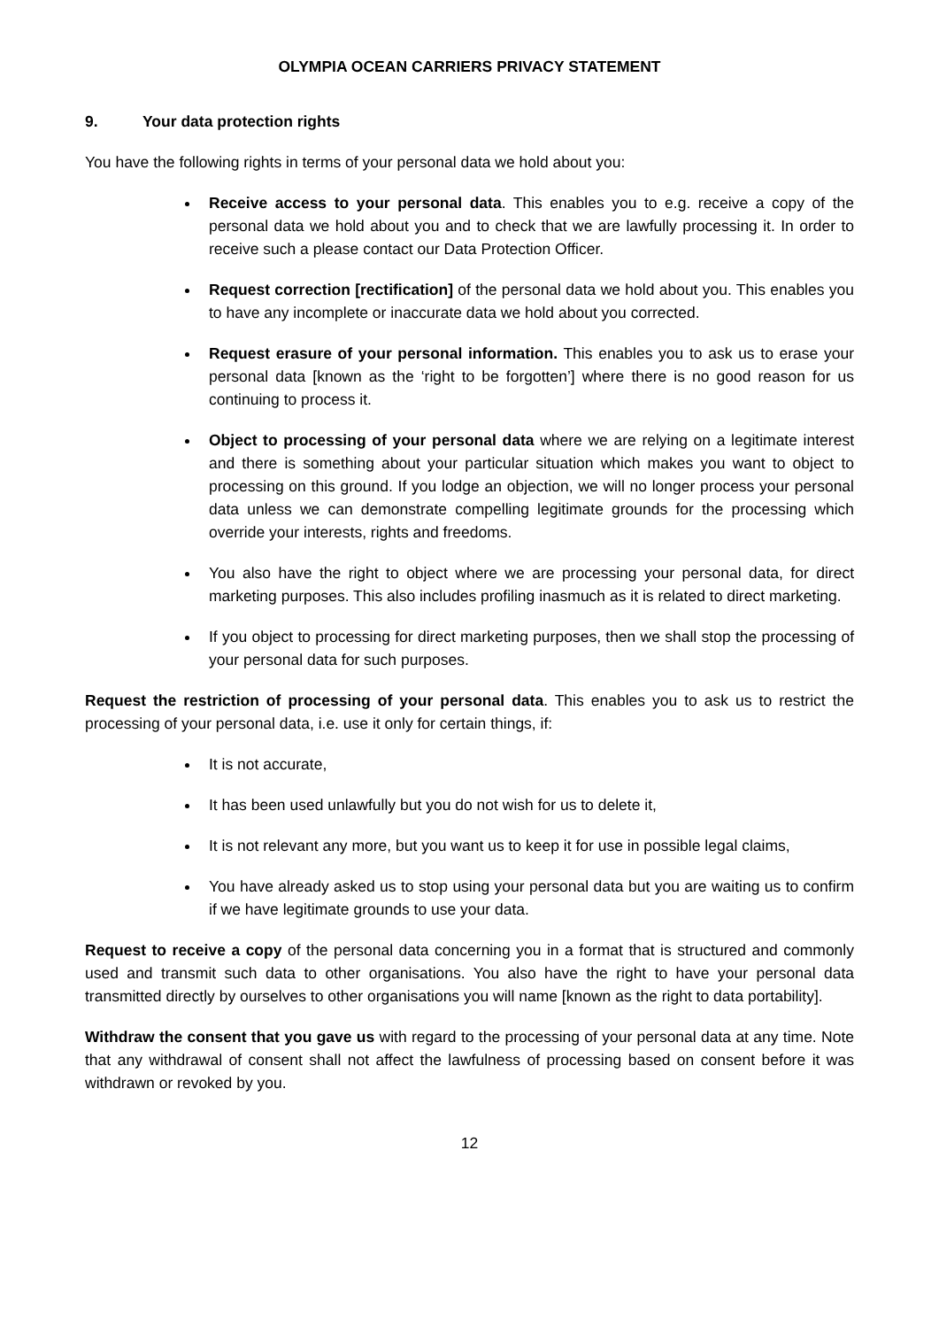OLYMPIA OCEAN CARRIERS PRIVACY STATEMENT
9. Your data protection rights
You have the following rights in terms of your personal data we hold about you:
Receive access to your personal data. This enables you to e.g. receive a copy of the personal data we hold about you and to check that we are lawfully processing it. In order to receive such a please contact our Data Protection Officer.
Request correction [rectification] of the personal data we hold about you. This enables you to have any incomplete or inaccurate data we hold about you corrected.
Request erasure of your personal information. This enables you to ask us to erase your personal data [known as the ‘right to be forgotten’] where there is no good reason for us continuing to process it.
Object to processing of your personal data where we are relying on a legitimate interest and there is something about your particular situation which makes you want to object to processing on this ground. If you lodge an objection, we will no longer process your personal data unless we can demonstrate compelling legitimate grounds for the processing which override your interests, rights and freedoms.
You also have the right to object where we are processing your personal data, for direct marketing purposes. This also includes profiling inasmuch as it is related to direct marketing.
If you object to processing for direct marketing purposes, then we shall stop the processing of your personal data for such purposes.
Request the restriction of processing of your personal data. This enables you to ask us to restrict the processing of your personal data, i.e. use it only for certain things, if:
It is not accurate,
It has been used unlawfully but you do not wish for us to delete it,
It is not relevant any more, but you want us to keep it for use in possible legal claims,
You have already asked us to stop using your personal data but you are waiting us to confirm if we have legitimate grounds to use your data.
Request to receive a copy of the personal data concerning you in a format that is structured and commonly used and transmit such data to other organisations. You also have the right to have your personal data transmitted directly by ourselves to other organisations you will name [known as the right to data portability].
Withdraw the consent that you gave us with regard to the processing of your personal data at any time. Note that any withdrawal of consent shall not affect the lawfulness of processing based on consent before it was withdrawn or revoked by you.
12